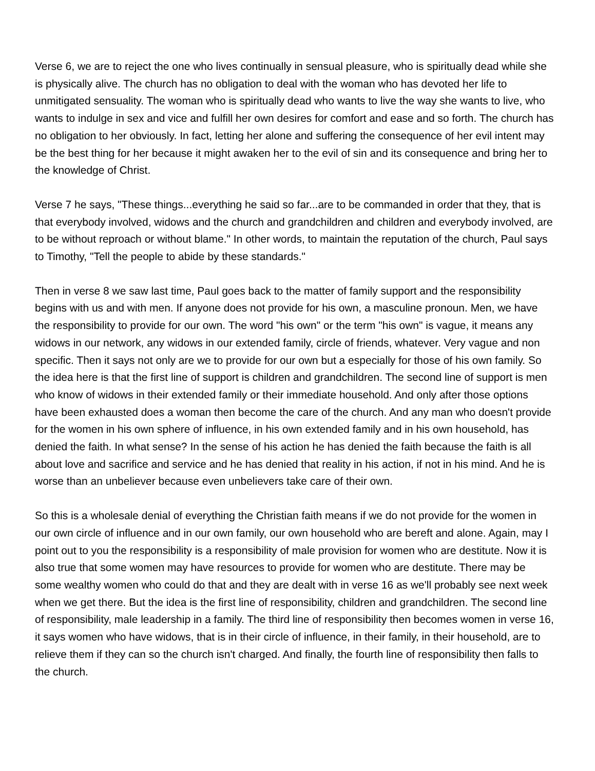Verse 6, we are to reject the one who lives continually in sensual pleasure, who is spiritually dead while she is physically alive. The church has no obligation to deal with the woman who has devoted her life to unmitigated sensuality. The woman who is spiritually dead who wants to live the way she wants to live, who wants to indulge in sex and vice and fulfill her own desires for comfort and ease and so forth. The church has no obligation to her obviously. In fact, letting her alone and suffering the consequence of her evil intent may be the best thing for her because it might awaken her to the evil of sin and its consequence and bring her to the knowledge of Christ.
Verse 7 he says, "These things...everything he said so far...are to be commanded in order that they, that is that everybody involved, widows and the church and grandchildren and children and everybody involved, are to be without reproach or without blame." In other words, to maintain the reputation of the church, Paul says to Timothy, "Tell the people to abide by these standards."
Then in verse 8 we saw last time, Paul goes back to the matter of family support and the responsibility begins with us and with men. If anyone does not provide for his own, a masculine pronoun. Men, we have the responsibility to provide for our own. The word "his own" or the term "his own" is vague, it means any widows in our network, any widows in our extended family, circle of friends, whatever. Very vague and non specific. Then it says not only are we to provide for our own but a especially for those of his own family. So the idea here is that the first line of support is children and grandchildren. The second line of support is men who know of widows in their extended family or their immediate household. And only after those options have been exhausted does a woman then become the care of the church. And any man who doesn't provide for the women in his own sphere of influence, in his own extended family and in his own household, has denied the faith. In what sense? In the sense of his action he has denied the faith because the faith is all about love and sacrifice and service and he has denied that reality in his action, if not in his mind. And he is worse than an unbeliever because even unbelievers take care of their own.
So this is a wholesale denial of everything the Christian faith means if we do not provide for the women in our own circle of influence and in our own family, our own household who are bereft and alone. Again, may I point out to you the responsibility is a responsibility of male provision for women who are destitute. Now it is also true that some women may have resources to provide for women who are destitute. There may be some wealthy women who could do that and they are dealt with in verse 16 as we'll probably see next week when we get there. But the idea is the first line of responsibility, children and grandchildren. The second line of responsibility, male leadership in a family. The third line of responsibility then becomes women in verse 16, it says women who have widows, that is in their circle of influence, in their family, in their household, are to relieve them if they can so the church isn't charged. And finally, the fourth line of responsibility then falls to the church.